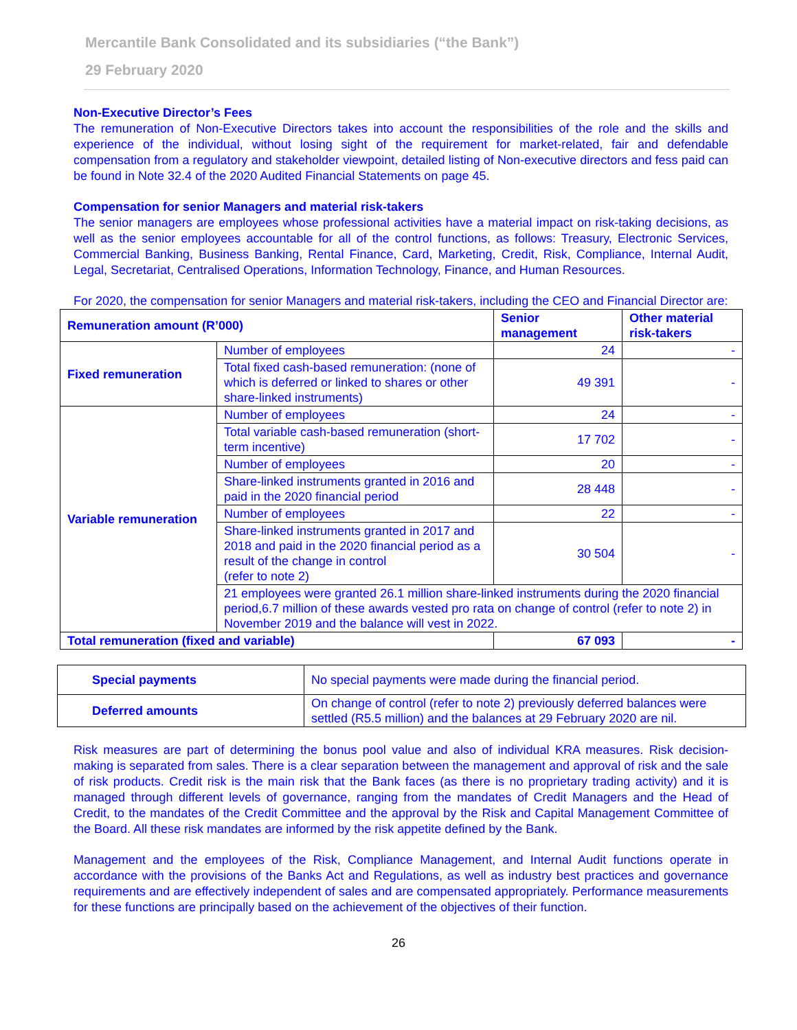Mercantile Bank Consolidated and its subsidiaries (“the Bank”)
29 February 2020
Non-Executive Director’s Fees
The remuneration of Non-Executive Directors takes into account the responsibilities of the role and the skills and experience of the individual, without losing sight of the requirement for market-related, fair and defendable compensation from a regulatory and stakeholder viewpoint, detailed listing of Non-executive directors and fess paid can be found in Note 32.4 of the 2020 Audited Financial Statements on page 45.
Compensation for senior Managers and material risk-takers
The senior managers are employees whose professional activities have a material impact on risk-taking decisions, as well as the senior employees accountable for all of the control functions, as follows: Treasury, Electronic Services, Commercial Banking, Business Banking, Rental Finance, Card, Marketing, Credit, Risk, Compliance, Internal Audit, Legal, Secretariat, Centralised Operations, Information Technology, Finance, and Human Resources.
For 2020, the compensation for senior Managers and material risk-takers, including the CEO and Financial Director are:
| Remuneration amount (R’000) | | Senior management | Other material risk-takers |
| Fixed remuneration | Number of employees | 24 | - |
| | Total fixed cash-based remuneration: (none of which is deferred or linked to shares or other share-linked instruments) | 49 391 | - |
| Variable remuneration | Number of employees | 24 | - |
| | Total variable cash-based remuneration (short-term incentive) | 17 702 | - |
| | Number of employees | 20 | - |
| | Share-linked instruments granted in 2016 and paid in the 2020 financial period | 28 448 | - |
| | Number of employees | 22 | - |
| | Share-linked instruments granted in 2017 and 2018 and paid in the 2020 financial period as a result of the change in control (refer to note 2) | 30 504 | - |
| | 21 employees were granted 26.1 million share-linked instruments during the 2020 financial period,6.7 million of these awards vested pro rata on change of control (refer to note 2) in November 2019 and the balance will vest in 2022. | | |
| Total remuneration (fixed and variable) | | 67 093 | - |
| Special payments | No special payments were made during the financial period. |
| Deferred amounts | On change of control (refer to note 2) previously deferred balances were settled (R5.5 million) and the balances at 29 February 2020 are nil. |
Risk measures are part of determining the bonus pool value and also of individual KRA measures. Risk decision-making is separated from sales. There is a clear separation between the management and approval of risk and the sale of risk products. Credit risk is the main risk that the Bank faces (as there is no proprietary trading activity) and it is managed through different levels of governance, ranging from the mandates of Credit Managers and the Head of Credit, to the mandates of the Credit Committee and the approval by the Risk and Capital Management Committee of the Board. All these risk mandates are informed by the risk appetite defined by the Bank.
Management and the employees of the Risk, Compliance Management, and Internal Audit functions operate in accordance with the provisions of the Banks Act and Regulations, as well as industry best practices and governance requirements and are effectively independent of sales and are compensated appropriately. Performance measurements for these functions are principally based on the achievement of the objectives of their function.
26